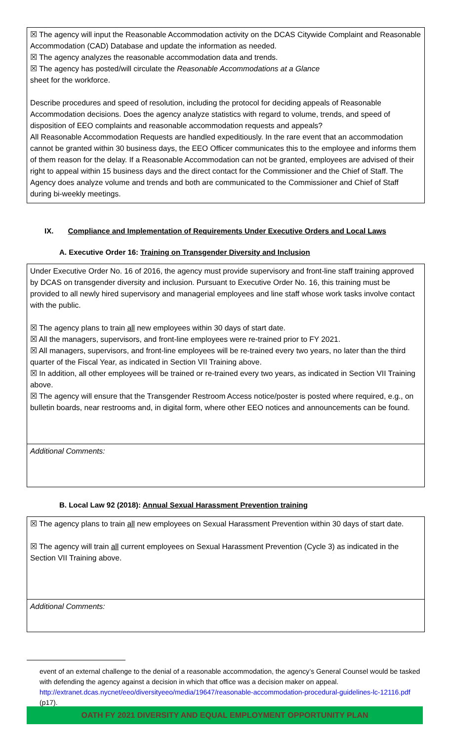☒ The agency will input the Reasonable Accommodation activity on the DCAS Citywide Complaint and Reasonable Accommodation (CAD) Database and update the information as needed.
☒ The agency analyzes the reasonable accommodation data and trends.
☒ The agency has posted/will circulate the Reasonable Accommodations at a Glance
sheet for the workforce.
Describe procedures and speed of resolution, including the protocol for deciding appeals of Reasonable Accommodation decisions. Does the agency analyze statistics with regard to volume, trends, and speed of disposition of EEO complaints and reasonable accommodation requests and appeals?
All Reasonable Accommodation Requests are handled expeditiously. In the rare event that an accommodation cannot be granted within 30 business days, the EEO Officer communicates this to the employee and informs them of them reason for the delay. If a Reasonable Accommodation can not be granted, employees are advised of their right to appeal within 15 business days and the direct contact for the Commissioner and the Chief of Staff. The Agency does analyze volume and trends and both are communicated to the Commissioner and Chief of Staff during bi-weekly meetings.
IX. Compliance and Implementation of Requirements Under Executive Orders and Local Laws
A. Executive Order 16: Training on Transgender Diversity and Inclusion
Under Executive Order No. 16 of 2016, the agency must provide supervisory and front-line staff training approved by DCAS on transgender diversity and inclusion. Pursuant to Executive Order No. 16, this training must be provided to all newly hired supervisory and managerial employees and line staff whose work tasks involve contact with the public.
☒ The agency plans to train all new employees within 30 days of start date.
☒ All the managers, supervisors, and front-line employees were re-trained prior to FY 2021.
☒ All managers, supervisors, and front-line employees will be re-trained every two years, no later than the third quarter of the Fiscal Year, as indicated in Section VII Training above.
☒ In addition, all other employees will be trained or re-trained every two years, as indicated in Section VII Training above.
☒ The agency will ensure that the Transgender Restroom Access notice/poster is posted where required, e.g., on bulletin boards, near restrooms and, in digital form, where other EEO notices and announcements can be found.
Additional Comments:
B. Local Law 92 (2018): Annual Sexual Harassment Prevention training
☒ The agency plans to train all new employees on Sexual Harassment Prevention within 30 days of start date.
☒ The agency will train all current employees on Sexual Harassment Prevention (Cycle 3) as indicated in the Section VII Training above.
Additional Comments:
event of an external challenge to the denial of a reasonable accommodation, the agency’s General Counsel would be tasked with defending the agency against a decision in which that office was a decision maker on appeal. http://extranet.dcas.nycnet/eeo/diversityeeo/media/19647/reasonable-accommodation-procedural-guidelines-lc-12116.pdf (p17).
OATH FY 2021 DIVERSITY AND EQUAL EMPLOYMENT OPPORTUNITY PLAN